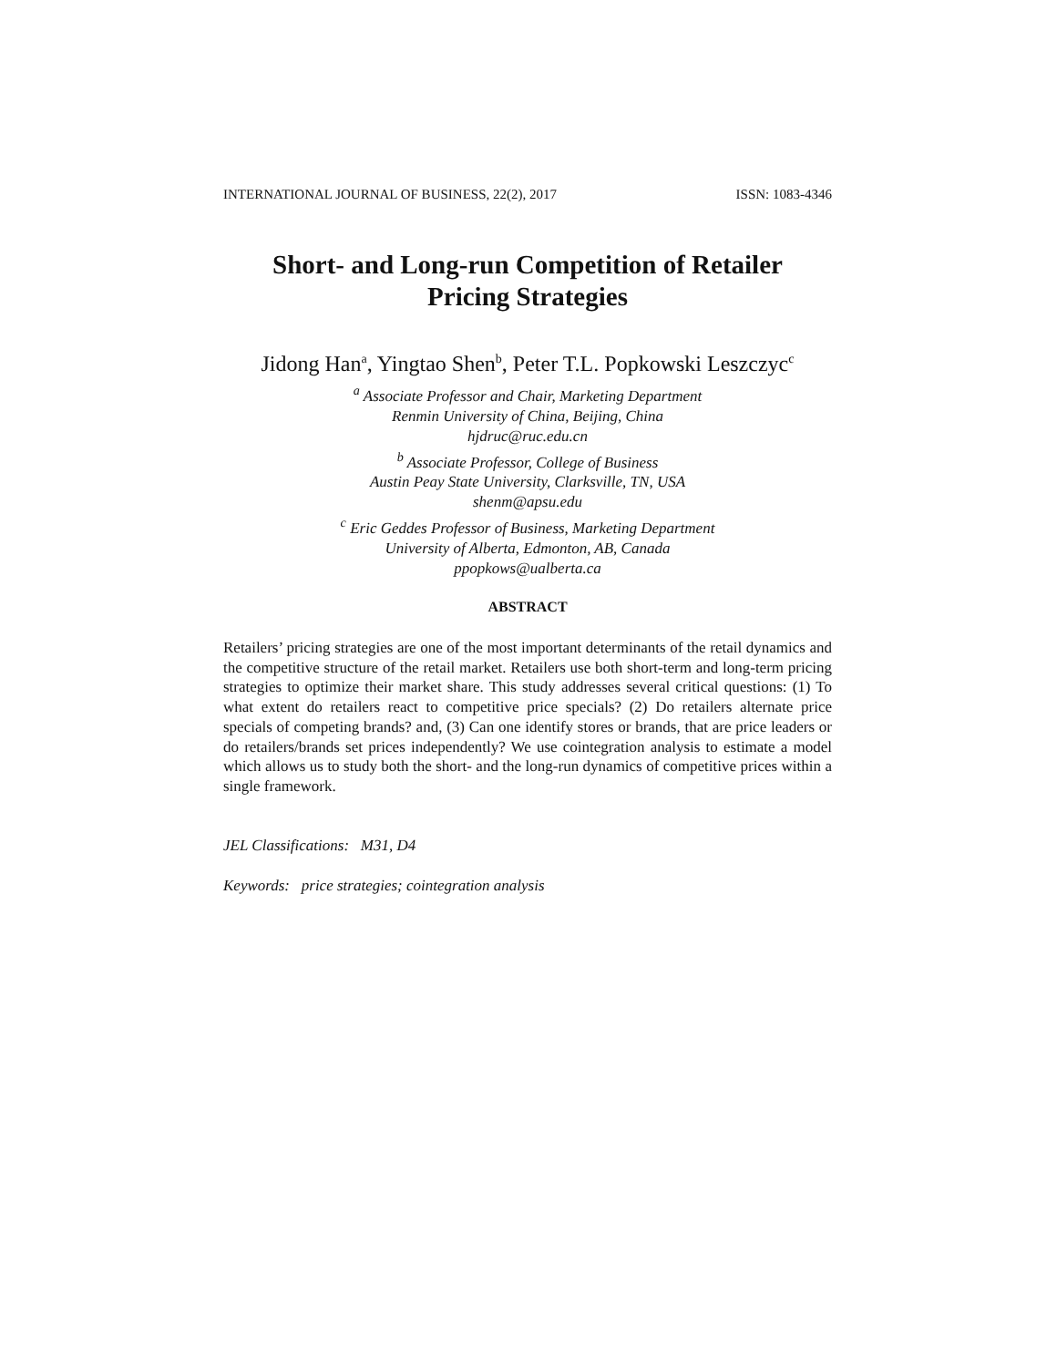INTERNATIONAL JOURNAL OF BUSINESS, 22(2), 2017 ISSN: 1083-4346
Short- and Long-run Competition of Retailer
Pricing Strategies
Jidong Han<sup>a</sup>, Yingtao Shen<sup>b</sup>, Peter T.L. Popkowski Leszczyc<sup>c</sup>
<sup>a</sup> Associate Professor and Chair, Marketing Department
Renmin University of China, Beijing, China
hjdruc@ruc.edu.cn
<sup>b</sup> Associate Professor, College of Business
Austin Peay State University, Clarksville, TN, USA
shenm@apsu.edu
<sup>c</sup> Eric Geddes Professor of Business, Marketing Department
University of Alberta, Edmonton, AB, Canada
ppopkows@ualberta.ca
ABSTRACT
Retailers’ pricing strategies are one of the most important determinants of the retail dynamics and the competitive structure of the retail market. Retailers use both short-term and long-term pricing strategies to optimize their market share. This study addresses several critical questions: (1) To what extent do retailers react to competitive price specials? (2) Do retailers alternate price specials of competing brands? and, (3) Can one identify stores or brands, that are price leaders or do retailers/brands set prices independently? We use cointegration analysis to estimate a model which allows us to study both the short- and the long-run dynamics of competitive prices within a single framework.
JEL Classifications: M31, D4
Keywords: price strategies; cointegration analysis